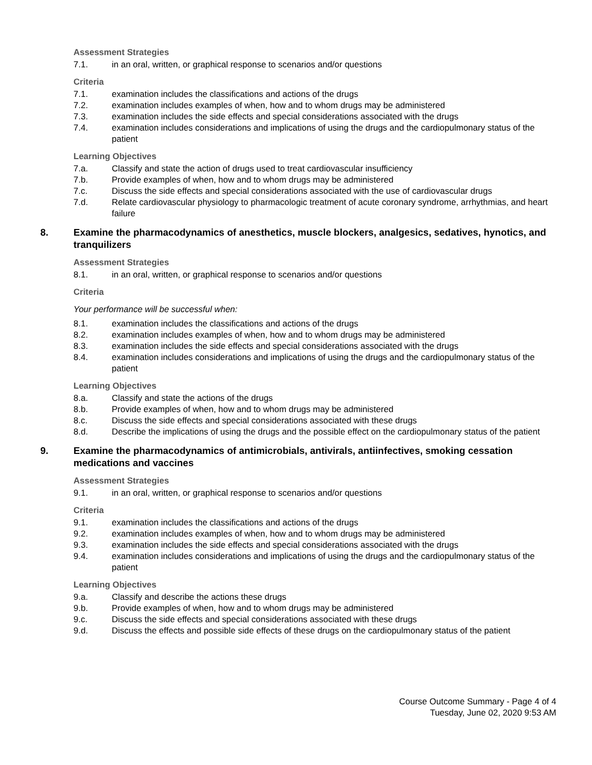Assessment Strategies
7.1. in an oral, written, or graphical response to scenarios and/or questions
Criteria
7.1. examination includes the classifications and actions of the drugs
7.2. examination includes examples of when, how and to whom drugs may be administered
7.3. examination includes the side effects and special considerations associated with the drugs
7.4. examination includes considerations and implications of using the drugs and the cardiopulmonary status of the patient
Learning Objectives
7.a. Classify and state the action of drugs used to treat cardiovascular insufficiency
7.b. Provide examples of when, how and to whom drugs may be administered
7.c. Discuss the side effects and special considerations associated with the use of cardiovascular drugs
7.d. Relate cardiovascular physiology to pharmacologic treatment of acute coronary syndrome, arrhythmias, and heart failure
8. Examine the pharmacodynamics of anesthetics, muscle blockers, analgesics, sedatives, hynotics, and tranquilizers
Assessment Strategies
8.1. in an oral, written, or graphical response to scenarios and/or questions
Criteria
Your performance will be successful when:
8.1. examination includes the classifications and actions of the drugs
8.2. examination includes examples of when, how and to whom drugs may be administered
8.3. examination includes the side effects and special considerations associated with the drugs
8.4. examination includes considerations and implications of using the drugs and the cardiopulmonary status of the patient
Learning Objectives
8.a. Classify and state the actions of the drugs
8.b. Provide examples of when, how and to whom drugs may be administered
8.c. Discuss the side effects and special considerations associated with these drugs
8.d. Describe the implications of using the drugs and the possible effect on the cardiopulmonary status of the patient
9. Examine the pharmacodynamics of antimicrobials, antivirals, antiinfectives, smoking cessation medications and vaccines
Assessment Strategies
9.1. in an oral, written, or graphical response to scenarios and/or questions
Criteria
9.1. examination includes the classifications and actions of the drugs
9.2. examination includes examples of when, how and to whom drugs may be administered
9.3. examination includes the side effects and special considerations associated with the drugs
9.4. examination includes considerations and implications of using the drugs and the cardiopulmonary status of the patient
Learning Objectives
9.a. Classify and describe the actions these drugs
9.b. Provide examples of when, how and to whom drugs may be administered
9.c. Discuss the side effects and special considerations associated with these drugs
9.d. Discuss the effects and possible side effects of these drugs on the cardiopulmonary status of the patient
Course Outcome Summary - Page 4 of 4
Tuesday, June 02, 2020 9:53 AM